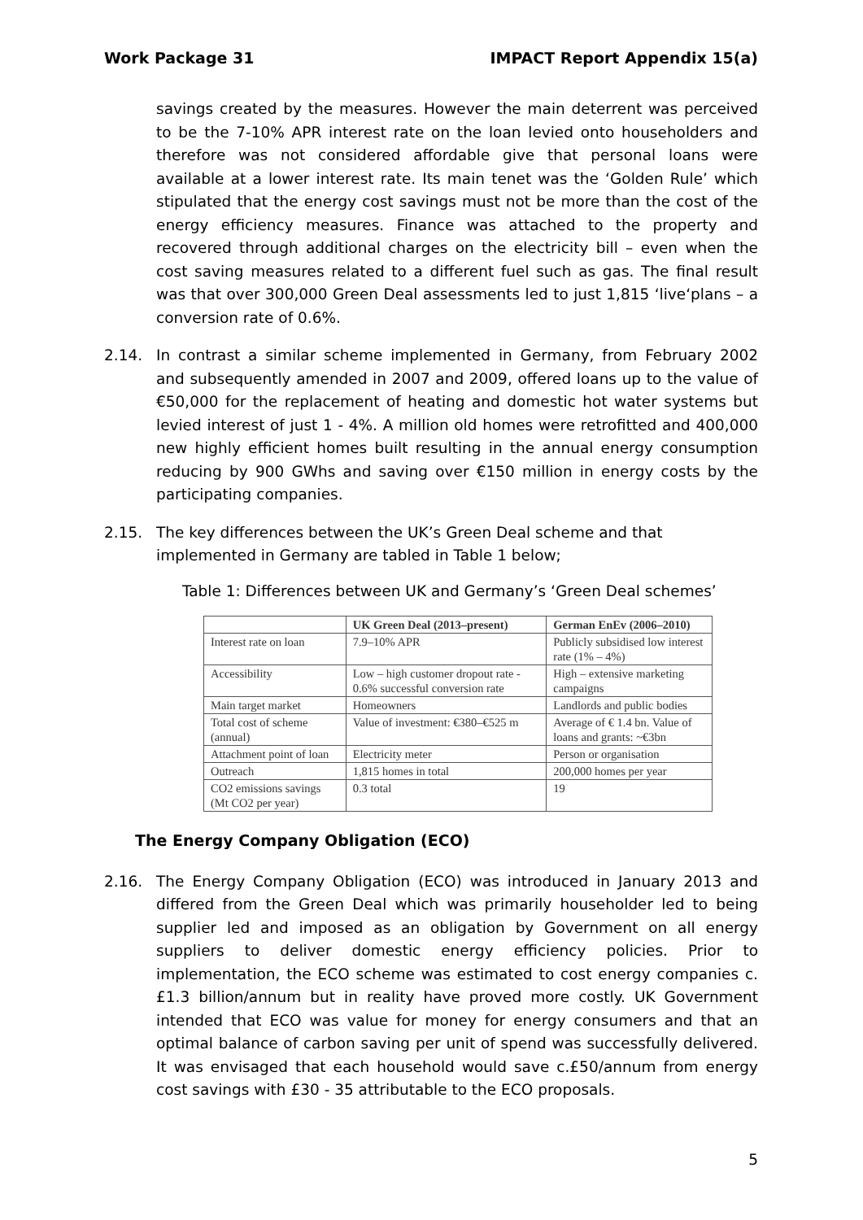Work Package 31 IMPACT Report Appendix 15(a)
savings created by the measures. However the main deterrent was perceived to be the 7-10% APR interest rate on the loan levied onto householders and therefore was not considered affordable give that personal loans were available at a lower interest rate. Its main tenet was the ‘Golden Rule’ which stipulated that the energy cost savings must not be more than the cost of the energy efficiency measures. Finance was attached to the property and recovered through additional charges on the electricity bill – even when the cost saving measures related to a different fuel such as gas. The final result was that over 300,000 Green Deal assessments led to just 1,815 ‘live‘plans – a conversion rate of 0.6%.
2.14. In contrast a similar scheme implemented in Germany, from February 2002 and subsequently amended in 2007 and 2009, offered loans up to the value of €50,000 for the replacement of heating and domestic hot water systems but levied interest of just 1 - 4%. A million old homes were retrofitted and 400,000 new highly efficient homes built resulting in the annual energy consumption reducing by 900 GWhs and saving over €150 million in energy costs by the participating companies.
2.15. The key differences between the UK’s Green Deal scheme and that implemented in Germany are tabled in Table 1 below;
Table 1: Differences between UK and Germany’s ‘Green Deal schemes’
| | UK Green Deal (2013–present) | German EnEv (2006–2010) |
| --- | --- | --- |
| Interest rate on loan | 7.9–10% APR | Publicly subsidised low interest rate (1% – 4%) |
| Accessibility | Low – high customer dropout rate - 0.6% successful conversion rate | High – extensive marketing campaigns |
| Main target market | Homeowners | Landlords and public bodies |
| Total cost of scheme (annual) | Value of investment: €380–€525 m | Average of € 1.4 bn. Value of loans and grants: ~€3bn |
| Attachment point of loan | Electricity meter | Person or organisation |
| Outreach | 1,815 homes in total | 200,000 homes per year |
| CO2 emissions savings (Mt CO2 per year) | 0.3 total | 19 |
The Energy Company Obligation (ECO)
2.16. The Energy Company Obligation (ECO) was introduced in January 2013 and differed from the Green Deal which was primarily householder led to being supplier led and imposed as an obligation by Government on all energy suppliers to deliver domestic energy efficiency policies. Prior to implementation, the ECO scheme was estimated to cost energy companies c.£1.3 billion/annum but in reality have proved more costly. UK Government intended that ECO was value for money for energy consumers and that an optimal balance of carbon saving per unit of spend was successfully delivered. It was envisaged that each household would save c.£50/annum from energy cost savings with £30 - 35 attributable to the ECO proposals.
5